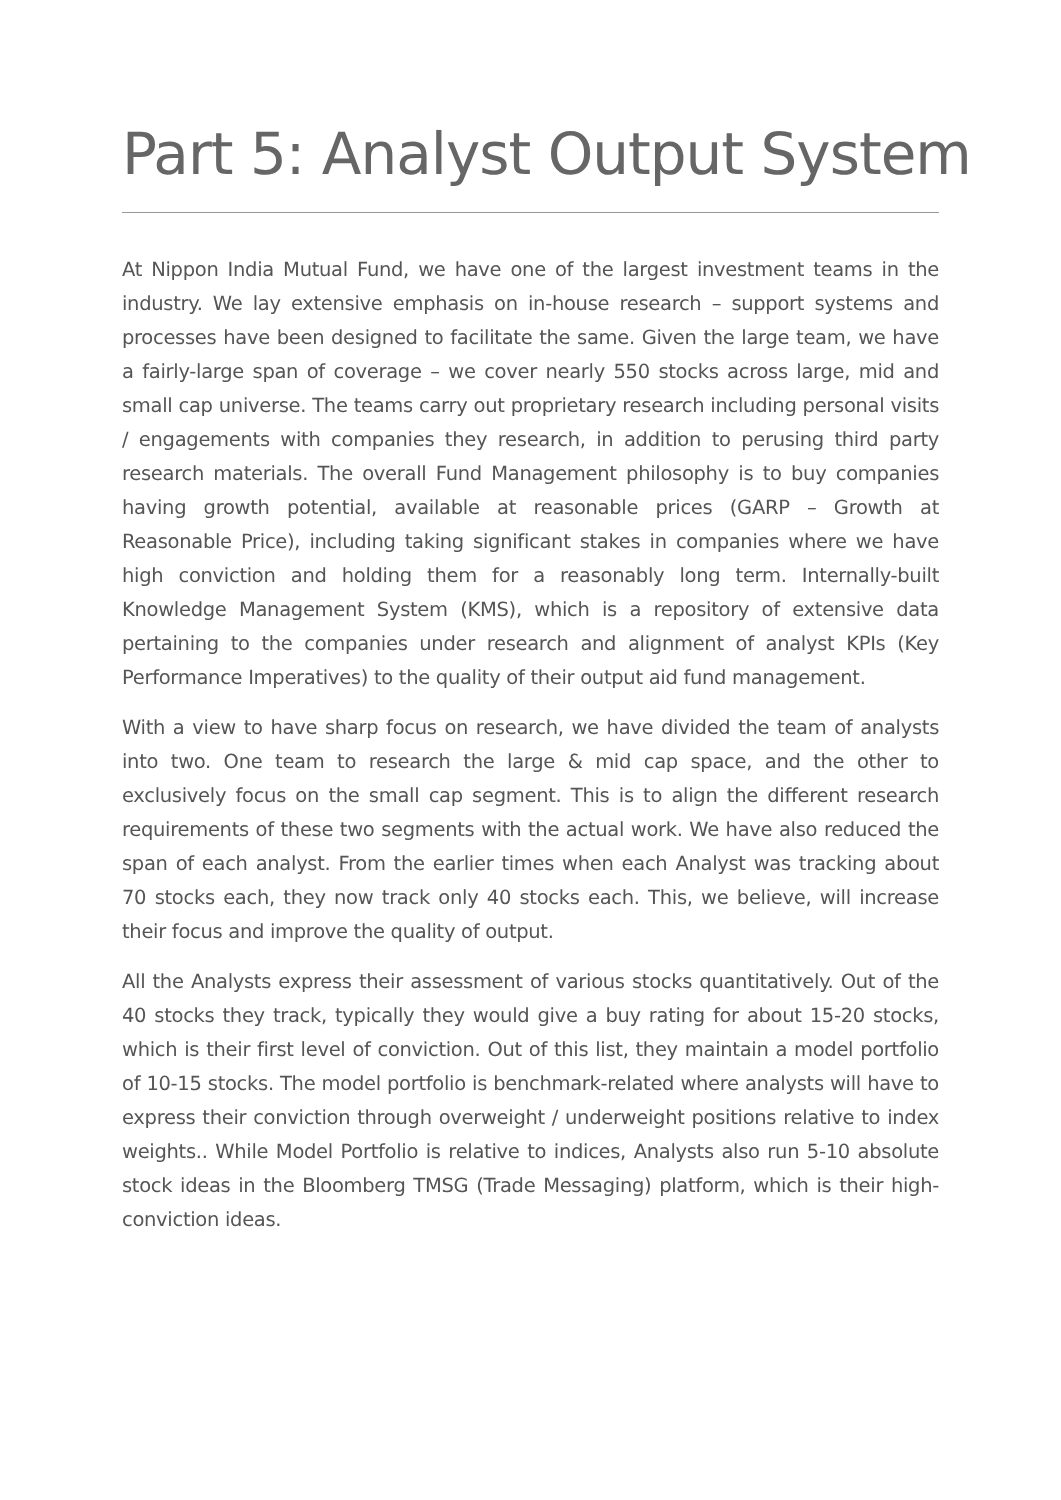Part 5: Analyst Output System
At Nippon India Mutual Fund, we have one of the largest investment teams in the industry. We lay extensive emphasis on in-house research – support systems and processes have been designed to facilitate the same. Given the large team, we have a fairly-large span of coverage – we cover nearly 550 stocks across large, mid and small cap universe. The teams carry out proprietary research including personal visits / engagements with companies they research, in addition to perusing third party research materials. The overall Fund Management philosophy is to buy companies having growth potential, available at reasonable prices (GARP – Growth at Reasonable Price), including taking significant stakes in companies where we have high conviction and holding them for a reasonably long term. Internally-built Knowledge Management System (KMS), which is a repository of extensive data pertaining to the companies under research and alignment of analyst KPIs (Key Performance Imperatives) to the quality of their output aid fund management.
With a view to have sharp focus on research, we have divided the team of analysts into two. One team to research the large & mid cap space, and the other to exclusively focus on the small cap segment. This is to align the different research requirements of these two segments with the actual work. We have also reduced the span of each analyst. From the earlier times when each Analyst was tracking about 70 stocks each, they now track only 40 stocks each. This, we believe, will increase their focus and improve the quality of output.
All the Analysts express their assessment of various stocks quantitatively. Out of the 40 stocks they track, typically they would give a buy rating for about 15-20 stocks, which is their first level of conviction. Out of this list, they maintain a model portfolio of 10-15 stocks. The model portfolio is benchmark-related where analysts will have to express their conviction through overweight / underweight positions relative to index weights.. While Model Portfolio is relative to indices, Analysts also run 5-10 absolute stock ideas in the Bloomberg TMSG (Trade Messaging) platform, which is their high-conviction ideas.